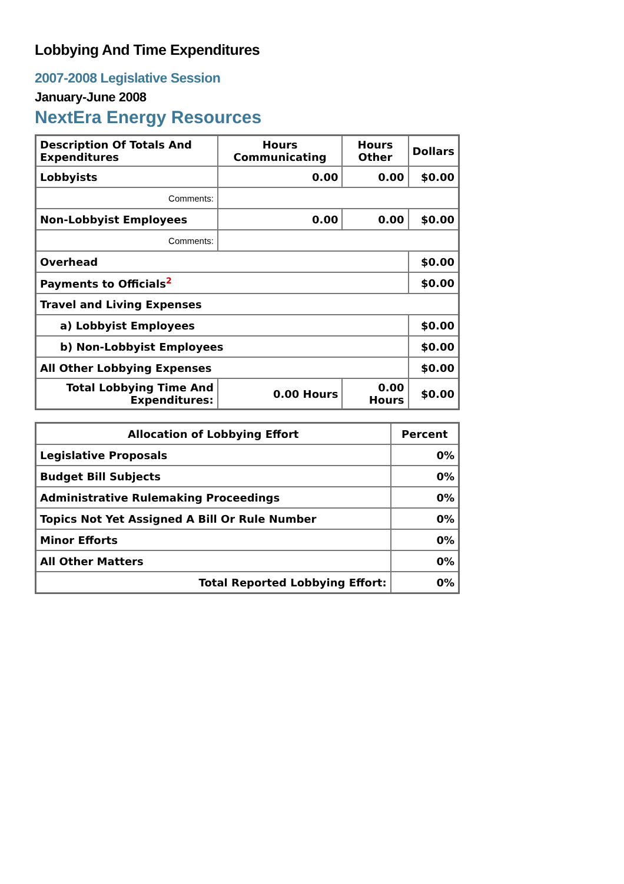Lobbying And Time Expenditures
2007-2008 Legislative Session
January-June 2008
NextEra Energy Resources
| Description Of Totals And Expenditures | Hours Communicating | Hours Other | Dollars |
| --- | --- | --- | --- |
| Lobbyists | 0.00 | 0.00 | $0.00 |
| Comments: | | | |
| Non-Lobbyist Employees | 0.00 | 0.00 | $0.00 |
| Comments: | | | |
| Overhead | | | $0.00 |
| Payments to Officials<sup>2</sup> | | | $0.00 |
| Travel and Living Expenses | | | |
| a) Lobbyist Employees | | | $0.00 |
| b) Non-Lobbyist Employees | | | $0.00 |
| All Other Lobbying Expenses | | | $0.00 |
| Total Lobbying Time And Expenditures: | 0.00 Hours | 0.00 Hours | $0.00 |
| Allocation of Lobbying Effort | Percent |
| --- | --- |
| Legislative Proposals | 0% |
| Budget Bill Subjects | 0% |
| Administrative Rulemaking Proceedings | 0% |
| Topics Not Yet Assigned A Bill Or Rule Number | 0% |
| Minor Efforts | 0% |
| All Other Matters | 0% |
| Total Reported Lobbying Effort: | 0% |